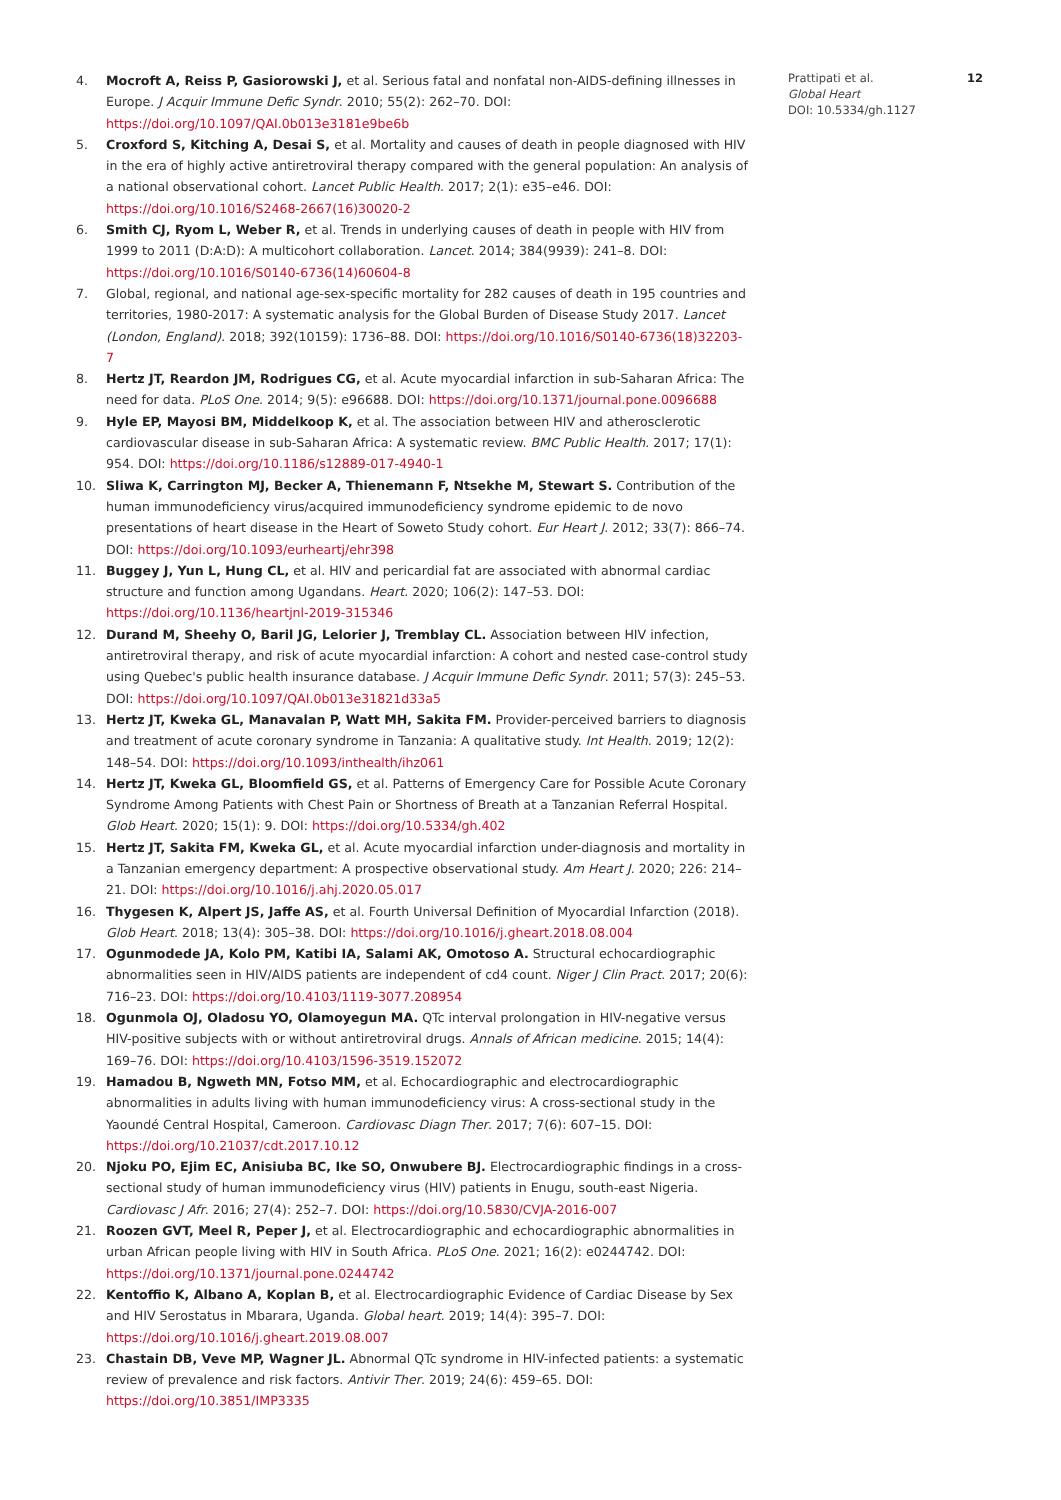4. Mocroft A, Reiss P, Gasiorowski J, et al. Serious fatal and nonfatal non-AIDS-defining illnesses in Europe. J Acquir Immune Defic Syndr. 2010; 55(2): 262–70. DOI: https://doi.org/10.1097/QAI.0b013e3181e9be6b
5. Croxford S, Kitching A, Desai S, et al. Mortality and causes of death in people diagnosed with HIV in the era of highly active antiretroviral therapy compared with the general population: An analysis of a national observational cohort. Lancet Public Health. 2017; 2(1): e35–e46. DOI: https://doi.org/10.1016/S2468-2667(16)30020-2
6. Smith CJ, Ryom L, Weber R, et al. Trends in underlying causes of death in people with HIV from 1999 to 2011 (D:A:D): A multicohort collaboration. Lancet. 2014; 384(9939): 241–8. DOI: https://doi.org/10.1016/S0140-6736(14)60604-8
7. Global, regional, and national age-sex-specific mortality for 282 causes of death in 195 countries and territories, 1980-2017: A systematic analysis for the Global Burden of Disease Study 2017. Lancet (London, England). 2018; 392(10159): 1736–88. DOI: https://doi.org/10.1016/S0140-6736(18)32203-7
8. Hertz JT, Reardon JM, Rodrigues CG, et al. Acute myocardial infarction in sub-Saharan Africa: The need for data. PLoS One. 2014; 9(5): e96688. DOI: https://doi.org/10.1371/journal.pone.0096688
9. Hyle EP, Mayosi BM, Middelkoop K, et al. The association between HIV and atherosclerotic cardiovascular disease in sub-Saharan Africa: A systematic review. BMC Public Health. 2017; 17(1): 954. DOI: https://doi.org/10.1186/s12889-017-4940-1
10. Sliwa K, Carrington MJ, Becker A, Thienemann F, Ntsekhe M, Stewart S. Contribution of the human immunodeficiency virus/acquired immunodeficiency syndrome epidemic to de novo presentations of heart disease in the Heart of Soweto Study cohort. Eur Heart J. 2012; 33(7): 866–74. DOI: https://doi.org/10.1093/eurheartj/ehr398
11. Buggey J, Yun L, Hung CL, et al. HIV and pericardial fat are associated with abnormal cardiac structure and function among Ugandans. Heart. 2020; 106(2): 147–53. DOI: https://doi.org/10.1136/heartjnl-2019-315346
12. Durand M, Sheehy O, Baril JG, Lelorier J, Tremblay CL. Association between HIV infection, antiretroviral therapy, and risk of acute myocardial infarction: A cohort and nested case-control study using Quebec's public health insurance database. J Acquir Immune Defic Syndr. 2011; 57(3): 245–53. DOI: https://doi.org/10.1097/QAI.0b013e31821d33a5
13. Hertz JT, Kweka GL, Manavalan P, Watt MH, Sakita FM. Provider-perceived barriers to diagnosis and treatment of acute coronary syndrome in Tanzania: A qualitative study. Int Health. 2019; 12(2): 148–54. DOI: https://doi.org/10.1093/inthealth/ihz061
14. Hertz JT, Kweka GL, Bloomfield GS, et al. Patterns of Emergency Care for Possible Acute Coronary Syndrome Among Patients with Chest Pain or Shortness of Breath at a Tanzanian Referral Hospital. Glob Heart. 2020; 15(1): 9. DOI: https://doi.org/10.5334/gh.402
15. Hertz JT, Sakita FM, Kweka GL, et al. Acute myocardial infarction under-diagnosis and mortality in a Tanzanian emergency department: A prospective observational study. Am Heart J. 2020; 226: 214–21. DOI: https://doi.org/10.1016/j.ahj.2020.05.017
16. Thygesen K, Alpert JS, Jaffe AS, et al. Fourth Universal Definition of Myocardial Infarction (2018). Glob Heart. 2018; 13(4): 305–38. DOI: https://doi.org/10.1016/j.gheart.2018.08.004
17. Ogunmodede JA, Kolo PM, Katibi IA, Salami AK, Omotoso A. Structural echocardiographic abnormalities seen in HIV/AIDS patients are independent of cd4 count. Niger J Clin Pract. 2017; 20(6): 716–23. DOI: https://doi.org/10.4103/1119-3077.208954
18. Ogunmola OJ, Oladosu YO, Olamoyegun MA. QTc interval prolongation in HIV-negative versus HIV-positive subjects with or without antiretroviral drugs. Annals of African medicine. 2015; 14(4): 169–76. DOI: https://doi.org/10.4103/1596-3519.152072
19. Hamadou B, Ngweth MN, Fotso MM, et al. Echocardiographic and electrocardiographic abnormalities in adults living with human immunodeficiency virus: A cross-sectional study in the Yaoundé Central Hospital, Cameroon. Cardiovasc Diagn Ther. 2017; 7(6): 607–15. DOI: https://doi.org/10.21037/cdt.2017.10.12
20. Njoku PO, Ejim EC, Anisiuba BC, Ike SO, Onwubere BJ. Electrocardiographic findings in a cross-sectional study of human immunodeficiency virus (HIV) patients in Enugu, south-east Nigeria. Cardiovasc J Afr. 2016; 27(4): 252–7. DOI: https://doi.org/10.5830/CVJA-2016-007
21. Roozen GVT, Meel R, Peper J, et al. Electrocardiographic and echocardiographic abnormalities in urban African people living with HIV in South Africa. PLoS One. 2021; 16(2): e0244742. DOI: https://doi.org/10.1371/journal.pone.0244742
22. Kentoffio K, Albano A, Koplan B, et al. Electrocardiographic Evidence of Cardiac Disease by Sex and HIV Serostatus in Mbarara, Uganda. Global heart. 2019; 14(4): 395–7. DOI: https://doi.org/10.1016/j.gheart.2019.08.007
23. Chastain DB, Veve MP, Wagner JL. Abnormal QTc syndrome in HIV-infected patients: a systematic review of prevalence and risk factors. Antivir Ther. 2019; 24(6): 459–65. DOI: https://doi.org/10.3851/IMP3335
Prattipati et al.
Global Heart
DOI: 10.5334/gh.1127
12